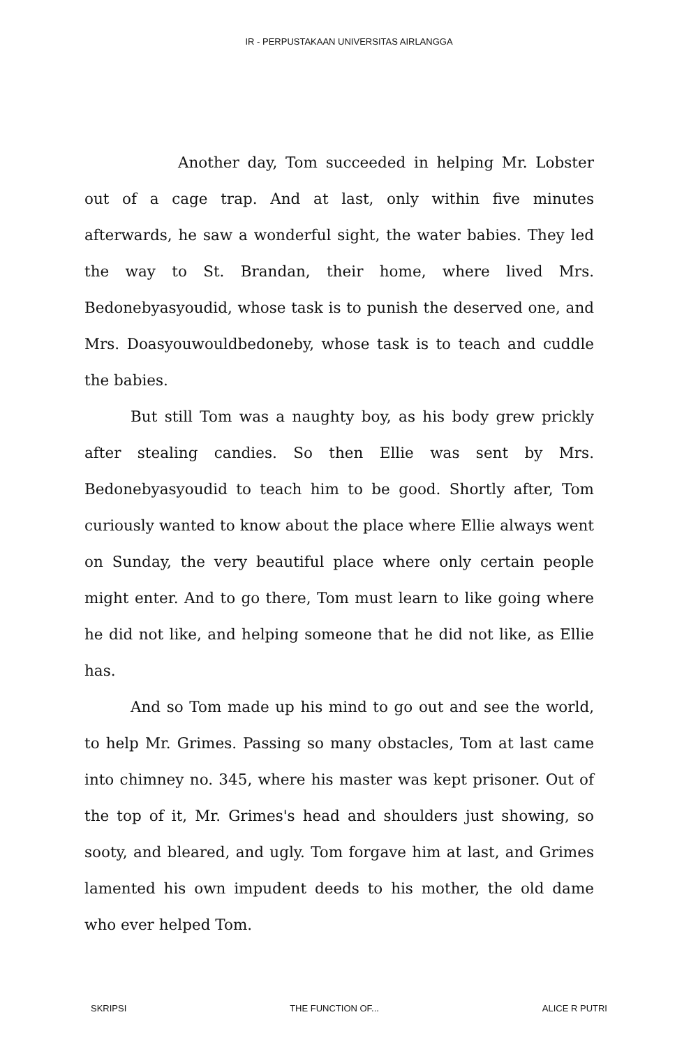IR - PERPUSTAKAAN UNIVERSITAS AIRLANGGA
Another day, Tom succeeded in helping Mr. Lobster out of a cage trap. And at last, only within five minutes afterwards, he saw a wonderful sight, the water babies. They led the way to St. Brandan, their home, where lived Mrs. Bedonebyasyoudid, whose task is to punish the deserved one, and Mrs. Doasyouwouldbedoneby, whose task is to teach and cuddle the babies.
But still Tom was a naughty boy, as his body grew prickly after stealing candies. So then Ellie was sent by Mrs. Bedonebyasyoudid to teach him to be good. Shortly after, Tom curiously wanted to know about the place where Ellie always went on Sunday, the very beautiful place where only certain people might enter. And to go there, Tom must learn to like going where he did not like, and helping someone that he did not like, as Ellie has.
And so Tom made up his mind to go out and see the world, to help Mr. Grimes. Passing so many obstacles, Tom at last came into chimney no. 345, where his master was kept prisoner. Out of the top of it, Mr. Grimes's head and shoulders just showing, so sooty, and bleared, and ugly. Tom forgave him at last, and Grimes lamented his own impudent deeds to his mother, the old dame who ever helped Tom.
SKRIPSI THE FUNCTION OF... ALICE R PUTRI